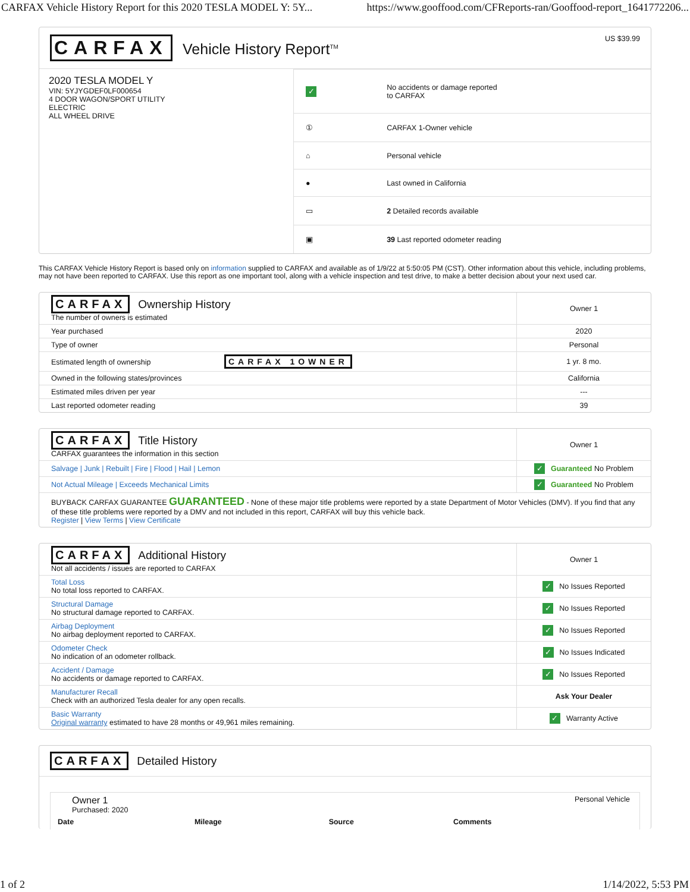CARFAX Vehicle History Report for this 2020 TESLA MODEL Y: 5Y... https://www.gooffood.com/CFReports-ran/Gooffood-report_1641772206...
CARFAX Vehicle History Report<sup>TM</sup>
US $39.99
2020 TESLA MODEL Y
VIN: 5YJYGDEF0LF000654
4 DOOR WAGON/SPORT UTILITY
ELECTRIC
ALL WHEEL DRIVE
| ✓ | No accidents or damage reported to CARFAX |
| ① | CARFAX 1-Owner vehicle |
| ⌂ | Personal vehicle |
| ● | Last owned in California |
| ▭ | 2 Detailed records available |
| ▣ | 39 Last reported odometer reading |
This CARFAX Vehicle History Report is based only on information supplied to CARFAX and available as of 1/9/22 at 5:50:05 PM (CST). Other information about this vehicle, including problems, may not have been reported to CARFAX. Use this report as one important tool, along with a vehicle inspection and test drive, to make a better decision about your next used car.
| CARFAX Ownership History The number of owners is estimated | Owner 1 |
| Year purchased | 2020 |
| Type of owner | Personal |
| Estimated length of ownership CARFAX 1OWNER | 1 yr. 8 mo. |
| Owned in the following states/provinces | California |
| Estimated miles driven per year | --- |
| Last reported odometer reading | 39 |
| CARFAX Title History CARFAX guarantees the information in this section | Owner 1 |
| Salvage / Junk / Rebuilt / Fire / Flood / Hail / Lemon | ✓ Guaranteed No Problem |
| Not Actual Mileage / Exceeds Mechanical Limits | ✓ Guaranteed No Problem |
| BUYBACK CARFAX GUARANTEE GUARANTEED - None of these major title problems were reported by a state Department of Motor Vehicles (DMV). If you find that any of these title problems were reported by a DMV and not included in this report, CARFAX will buy this vehicle back. Register / View Terms / View Certificate | |
| CARFAX Additional History Not all accidents / issues are reported to CARFAX | Owner 1 |
| Total Loss No total loss reported to CARFAX. | ✓ No Issues Reported |
| Structural Damage No structural damage reported to CARFAX. | ✓ No Issues Reported |
| Airbag Deployment No airbag deployment reported to CARFAX. | ✓ No Issues Reported |
| Odometer Check No indication of an odometer rollback. | ✓ No Issues Indicated |
| Accident / Damage No accidents or damage reported to CARFAX. | ✓ No Issues Reported |
| Manufacturer Recall Check with an authorized Tesla dealer for any open recalls. | Ask Your Dealer |
| Basic Warranty Original warranty estimated to have 28 months or 49,961 miles remaining. | ✓ Warranty Active |
CARFAX
Detailed History
Owner 1
Purchased: 2020
Personal Vehicle
| Date | Mileage | Source | Comments |
| --- | --- | --- | --- |
1 of 2 1/14/2022, 5:53 PM